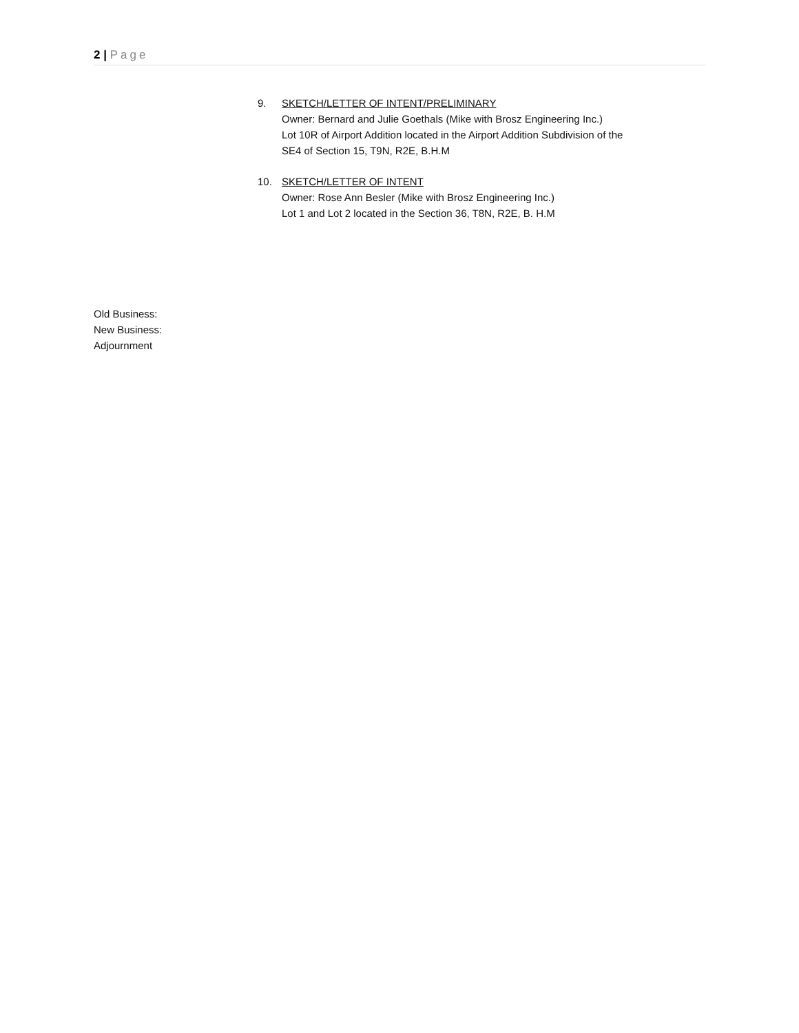2 | Page
9. SKETCH/LETTER OF INTENT/PRELIMINARY
Owner: Bernard and Julie Goethals (Mike with Brosz Engineering Inc.)
Lot 10R of Airport Addition located in the Airport Addition Subdivision of the
SE4 of Section 15, T9N, R2E, B.H.M
10. SKETCH/LETTER OF INTENT
Owner: Rose Ann Besler (Mike with Brosz Engineering Inc.)
Lot 1 and Lot 2 located in the Section 36, T8N, R2E, B. H.M
Old Business:
New Business:
Adjournment